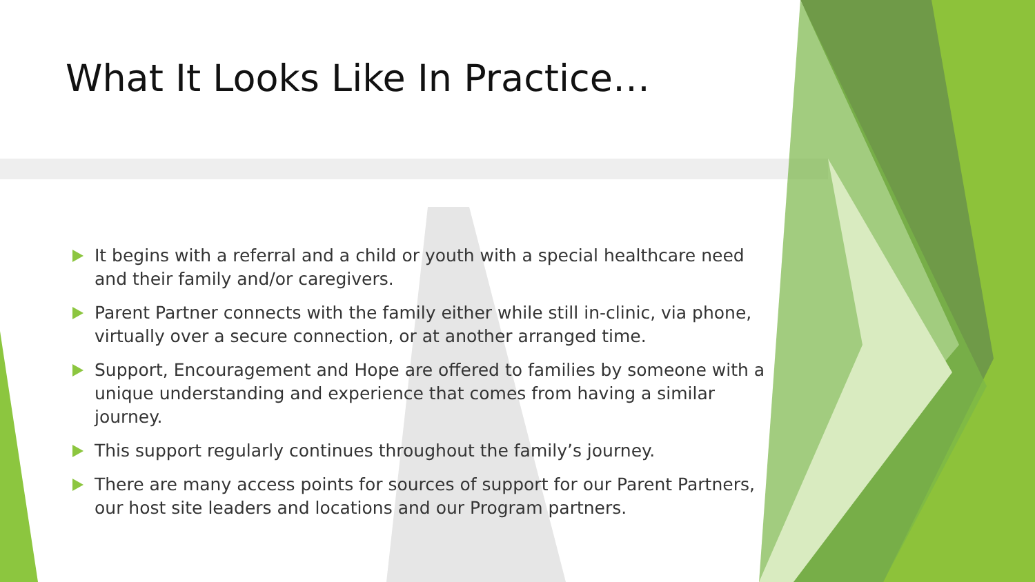What It Looks Like In Practice…
It begins with a referral and a child or youth with a special healthcare need and their family and/or caregivers.
Parent Partner connects with the family either while still in-clinic, via phone, virtually over a secure connection, or at another arranged time.
Support, Encouragement and Hope are offered to families by someone with a unique understanding and experience that comes from having a similar journey.
This support regularly continues throughout the family’s journey.
There are many access points for sources of support for our Parent Partners, our host site leaders and locations and our Program partners.